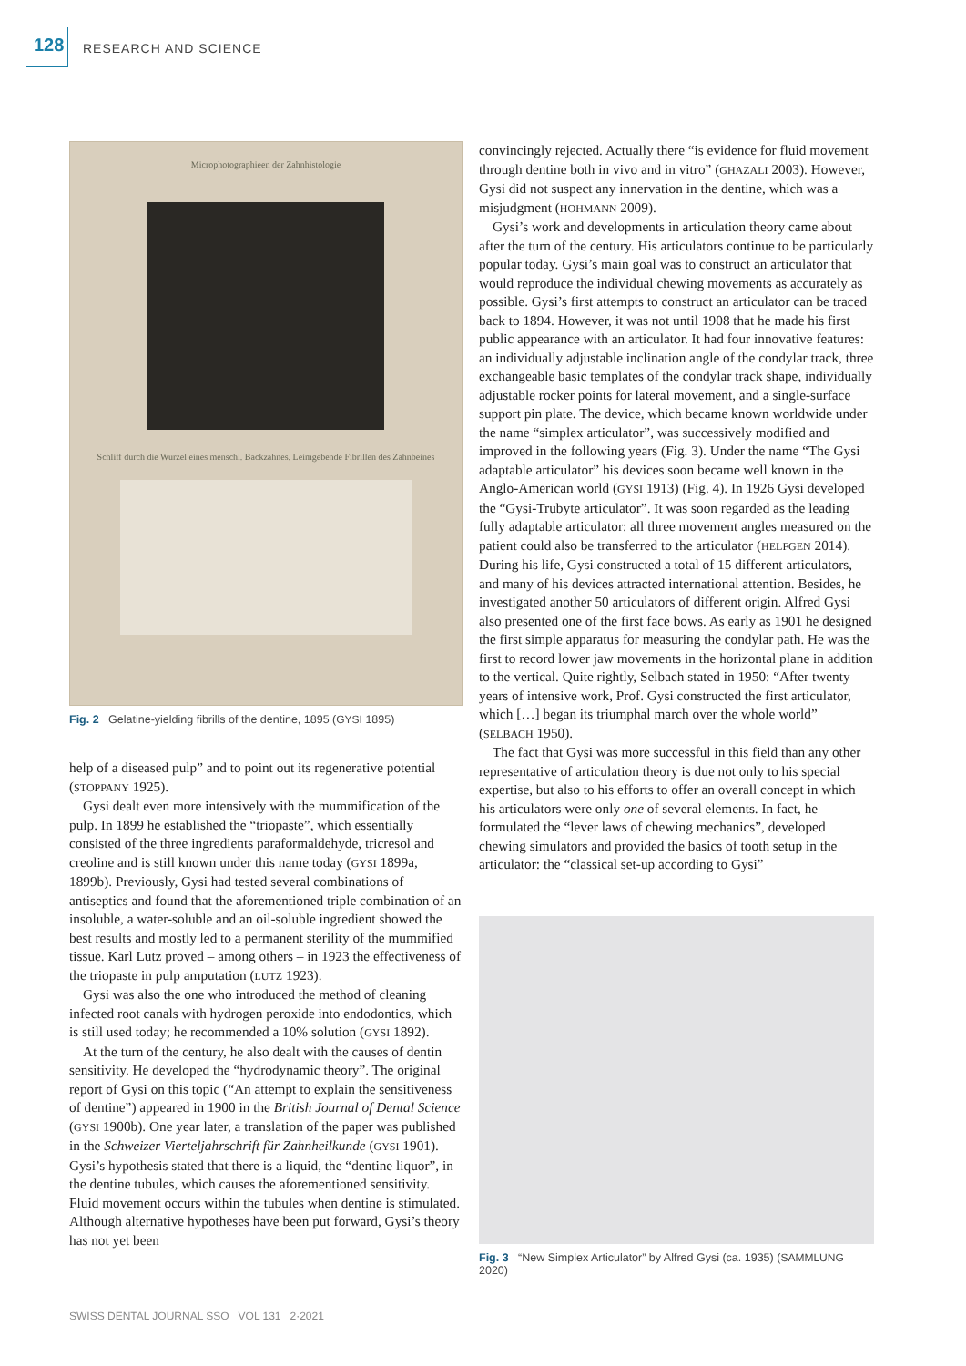128 RESEARCH AND SCIENCE
Microphotographieen der Zahnhistologie
Schliff durch die Wurzel eines menschl. Backzahnes. Leimgebende Fibrillen des Zahnbeines
Fig. 2 Gelatine-yielding fibrills of the dentine, 1895 (GYSI 1895)
help of a diseased pulp” and to point out its regenerative potential (STOPPANY 1925).
Gysi dealt even more intensively with the mummification of the pulp. In 1899 he established the “triopaste”, which essentially consisted of the three ingredients paraformaldehyde, tricresol and creoline and is still known under this name today (GYSI 1899a, 1899b). Previously, Gysi had tested several combinations of antiseptics and found that the aforementioned triple combination of an insoluble, a water-soluble and an oil-soluble ingredient showed the best results and mostly led to a permanent sterility of the mummified tissue. Karl Lutz proved – among others – in 1923 the effectiveness of the triopaste in pulp amputation (LUTZ 1923).
Gysi was also the one who introduced the method of cleaning infected root canals with hydrogen peroxide into endodontics, which is still used today; he recommended a 10% solution (GYSI 1892).
At the turn of the century, he also dealt with the causes of dentin sensitivity. He developed the “hydrodynamic theory”. The original report of Gysi on this topic (“An attempt to explain the sensitiveness of dentine”) appeared in 1900 in the British Journal of Dental Science (GYSI 1900b). One year later, a translation of the paper was published in the Schweizer Vierteljahrschrift für Zahnheilkunde (GYSI 1901). Gysi’s hypothesis stated that there is a liquid, the “dentine liquor”, in the dentine tubules, which causes the aforementioned sensitivity. Fluid movement occurs within the tubules when dentine is stimulated. Although alternative hypotheses have been put forward, Gysi’s theory has not yet been
convincingly rejected. Actually there “is evidence for fluid movement through dentine both in vivo and in vitro” (GHAZALI 2003). However, Gysi did not suspect any innervation in the dentine, which was a misjudgment (HOHMANN 2009).
Gysi’s work and developments in articulation theory came about after the turn of the century. His articulators continue to be particularly popular today. Gysi’s main goal was to construct an articulator that would reproduce the individual chewing movements as accurately as possible. Gysi’s first attempts to construct an articulator can be traced back to 1894. However, it was not until 1908 that he made his first public appearance with an articulator. It had four innovative features: an individually adjustable inclination angle of the condylar track, three exchangeable basic templates of the condylar track shape, individually adjustable rocker points for lateral movement, and a single-surface support pin plate. The device, which became known worldwide under the name “simplex articulator”, was successively modified and improved in the following years (Fig. 3). Under the name “The Gysi adaptable articulator” his devices soon became well known in the Anglo-American world (GYSI 1913) (Fig. 4). In 1926 Gysi developed the “Gysi-Trubyte articulator”. It was soon regarded as the leading fully adaptable articulator: all three movement angles measured on the patient could also be transferred to the articulator (HELFGEN 2014). During his life, Gysi constructed a total of 15 different articulators, and many of his devices attracted international attention. Besides, he investigated another 50 articulators of different origin. Alfred Gysi also presented one of the first face bows. As early as 1901 he designed the first simple apparatus for measuring the condylar path. He was the first to record lower jaw movements in the horizontal plane in addition to the vertical. Quite rightly, Selbach stated in 1950: “After twenty years of intensive work, Prof. Gysi constructed the first articulator, which […] began its triumphal march over the whole world” (SELBACH 1950).
The fact that Gysi was more successful in this field than any other representative of articulation theory is due not only to his special expertise, but also to his efforts to offer an overall concept in which his articulators were only one of several elements. In fact, he formulated the “lever laws of chewing mechanics”, developed chewing simulators and provided the basics of tooth setup in the articulator: the “classical set-up according to Gysi”
Fig. 3 “New Simplex Articulator” by Alfred Gysi (ca. 1935) (SAMMLUNG 2020)
SWISS DENTAL JOURNAL SSO VOL 131 2·2021